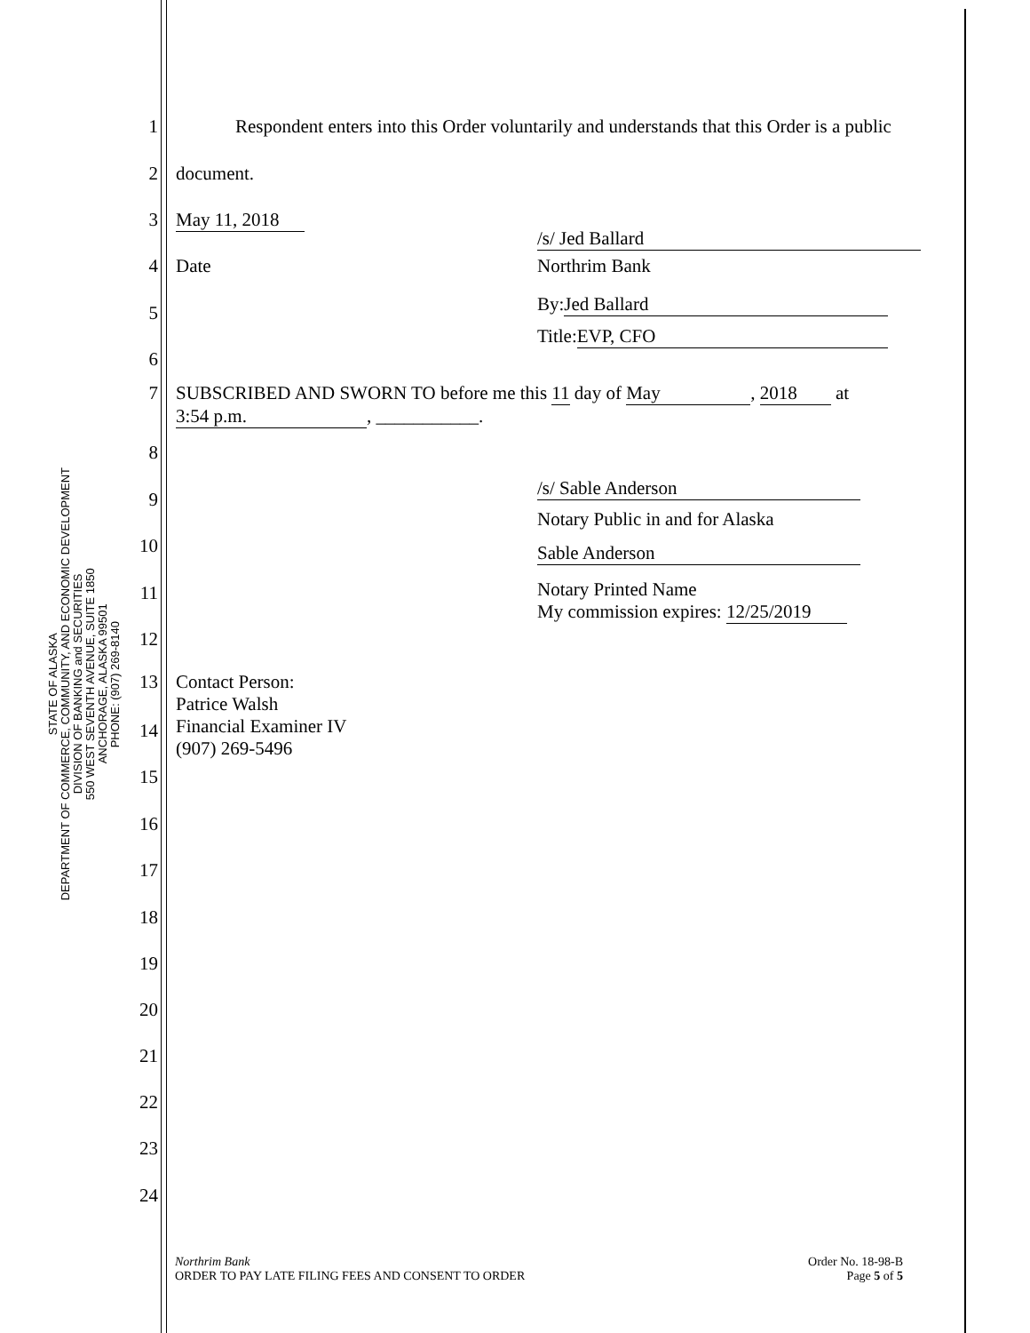STATE OF ALASKA
DEPARTMENT OF COMMERCE, COMMUNITY, AND ECONOMIC DEVELOPMENT
DIVISION OF BANKING and SECURITIES
550 WEST SEVENTH AVENUE, SUITE 1850
ANCHORAGE, ALASKA 99501
PHONE: (907) 269-8140
1 Respondent enters into this Order voluntarily and understands that this Order is a public
2 document.
3 May 11, 2018
4 Date
/s/ Jed Ballard
Northrim Bank
By: Jed Ballard
Title: EVP, CFO
5
6
7 SUBSCRIBED AND SWORN TO before me this 11 day of May, 2018 at
3:54 p.m., ___________.
8
9
/s/ Sable Anderson
Notary Public in and for Alaska
10 Sable Anderson
11
Notary Printed Name
My commission expires: 12/25/2019
12
13 Contact Person:
Patrice Walsh
Financial Examiner IV
(907) 269-5496
14
15
16
17
18
19
20
21
22
23
24
Northrim Bank
ORDER TO PAY LATE FILING FEES AND CONSENT TO ORDER
Order No. 18-98-B
Page 5 of 5